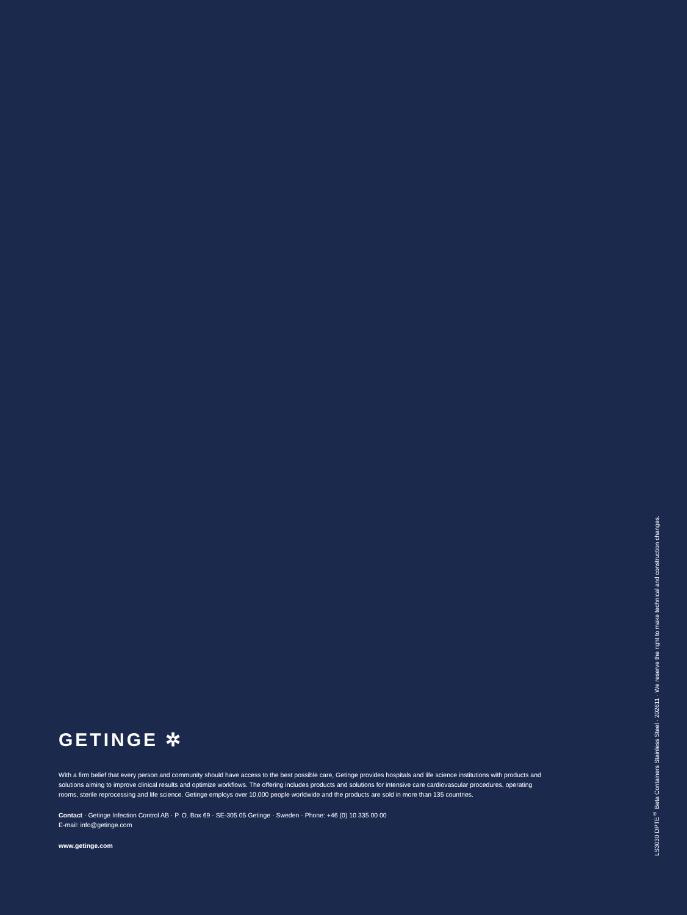GETINGE ✲
With a firm belief that every person and community should have access to the best possible care, Getinge provides hospitals and life science institutions with products and solutions aiming to improve clinical results and optimize workflows. The offering includes products and solutions for intensive care cardiovascular procedures, operating rooms, sterile reprocessing and life science. Getinge employs over 10,000 people worldwide and the products are sold in more than 135 countries.
Contact · Getinge Infection Control AB · P. O. Box 69 · SE-305 05 Getinge · Sweden · Phone: +46 (0) 10 335 00 00
E-mail: info@getinge.com
www.getinge.com
LS3030 DPTE<sup>®</sup> Beta Containers Stainless Steel · 202611 · We reserve the right to make technical and construction changes.